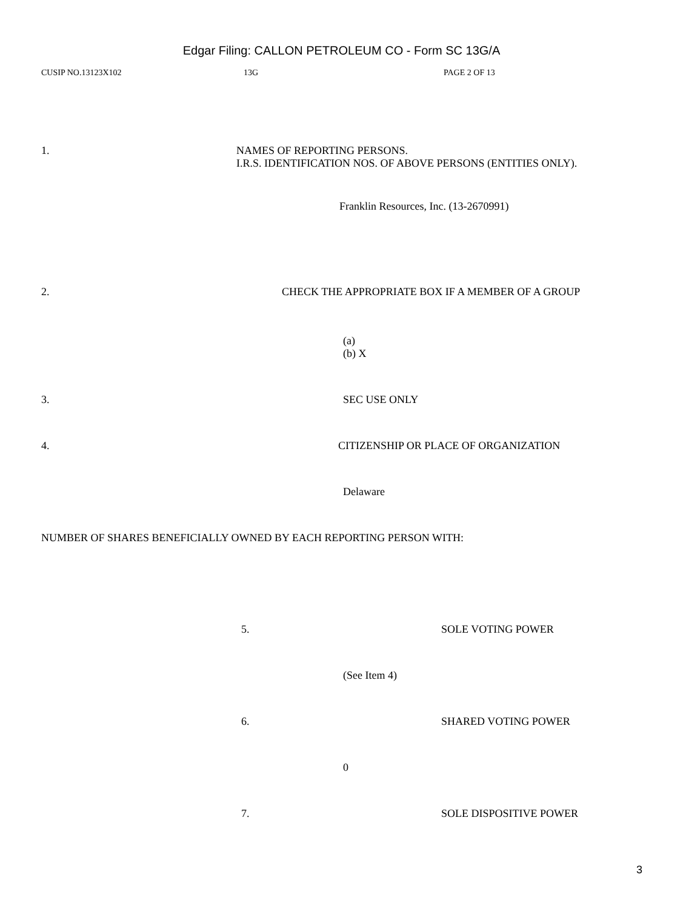Edgar Filing: CALLON PETROLEUM CO - Form SC 13G/A
CUSIP NO.13123X102 13G PAGE 2 OF 13
1.
NAMES OF REPORTING PERSONS.
I.R.S. IDENTIFICATION NOS. OF ABOVE PERSONS (ENTITIES ONLY).
Franklin Resources, Inc. (13-2670991)
2.
CHECK THE APPROPRIATE BOX IF A MEMBER OF A GROUP
(a)
(b) X
3.
SEC USE ONLY
4.
CITIZENSHIP OR PLACE OF ORGANIZATION
Delaware
NUMBER OF SHARES BENEFICIALLY OWNED BY EACH REPORTING PERSON WITH:
5. SOLE VOTING POWER
(See Item 4)
6. SHARED VOTING POWER
0
7. SOLE DISPOSITIVE POWER
3